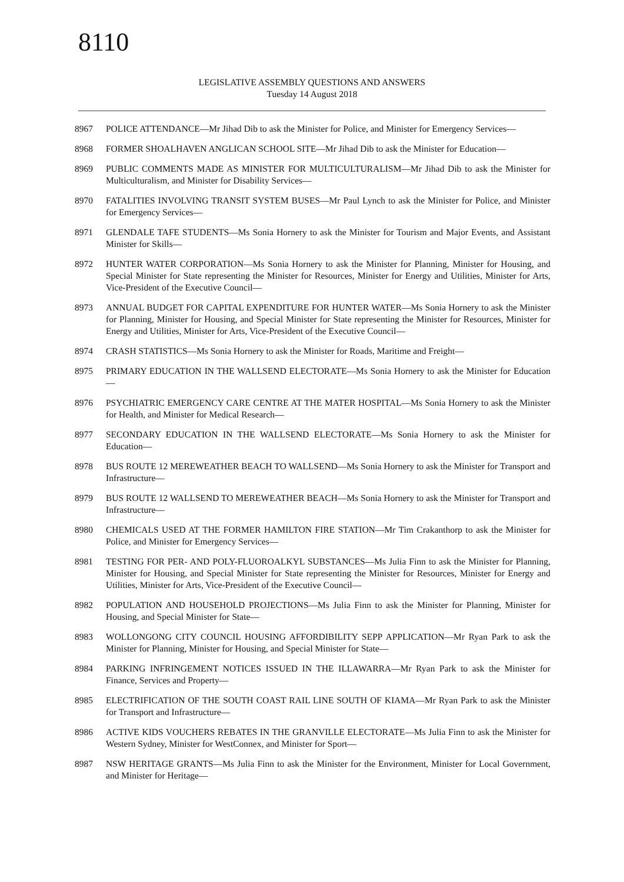8110
LEGISLATIVE ASSEMBLY QUESTIONS AND ANSWERS
Tuesday 14 August 2018
8967 POLICE ATTENDANCE—Mr Jihad Dib to ask the Minister for Police, and Minister for Emergency Services—
8968 FORMER SHOALHAVEN ANGLICAN SCHOOL SITE—Mr Jihad Dib to ask the Minister for Education—
8969 PUBLIC COMMENTS MADE AS MINISTER FOR MULTICULTURALISM—Mr Jihad Dib to ask the Minister for Multiculturalism, and Minister for Disability Services—
8970 FATALITIES INVOLVING TRANSIT SYSTEM BUSES—Mr Paul Lynch to ask the Minister for Police, and Minister for Emergency Services—
8971 GLENDALE TAFE STUDENTS—Ms Sonia Hornery to ask the Minister for Tourism and Major Events, and Assistant Minister for Skills—
8972 HUNTER WATER CORPORATION—Ms Sonia Hornery to ask the Minister for Planning, Minister for Housing, and Special Minister for State representing the Minister for Resources, Minister for Energy and Utilities, Minister for Arts, Vice-President of the Executive Council—
8973 ANNUAL BUDGET FOR CAPITAL EXPENDITURE FOR HUNTER WATER—Ms Sonia Hornery to ask the Minister for Planning, Minister for Housing, and Special Minister for State representing the Minister for Resources, Minister for Energy and Utilities, Minister for Arts, Vice-President of the Executive Council—
8974 CRASH STATISTICS—Ms Sonia Hornery to ask the Minister for Roads, Maritime and Freight—
8975 PRIMARY EDUCATION IN THE WALLSEND ELECTORATE—Ms Sonia Hornery to ask the Minister for Education—
8976 PSYCHIATRIC EMERGENCY CARE CENTRE AT THE MATER HOSPITAL—Ms Sonia Hornery to ask the Minister for Health, and Minister for Medical Research—
8977 SECONDARY EDUCATION IN THE WALLSEND ELECTORATE—Ms Sonia Hornery to ask the Minister for Education—
8978 BUS ROUTE 12 MEREWEATHER BEACH TO WALLSEND—Ms Sonia Hornery to ask the Minister for Transport and Infrastructure—
8979 BUS ROUTE 12 WALLSEND TO MEREWEATHER BEACH—Ms Sonia Hornery to ask the Minister for Transport and Infrastructure—
8980 CHEMICALS USED AT THE FORMER HAMILTON FIRE STATION—Mr Tim Crakanthorp to ask the Minister for Police, and Minister for Emergency Services—
8981 TESTING FOR PER- AND POLY-FLUOROALKYL SUBSTANCES—Ms Julia Finn to ask the Minister for Planning, Minister for Housing, and Special Minister for State representing the Minister for Resources, Minister for Energy and Utilities, Minister for Arts, Vice-President of the Executive Council—
8982 POPULATION AND HOUSEHOLD PROJECTIONS—Ms Julia Finn to ask the Minister for Planning, Minister for Housing, and Special Minister for State—
8983 WOLLONGONG CITY COUNCIL HOUSING AFFORDIBILITY SEPP APPLICATION—Mr Ryan Park to ask the Minister for Planning, Minister for Housing, and Special Minister for State—
8984 PARKING INFRINGEMENT NOTICES ISSUED IN THE ILLAWARRA—Mr Ryan Park to ask the Minister for Finance, Services and Property—
8985 ELECTRIFICATION OF THE SOUTH COAST RAIL LINE SOUTH OF KIAMA—Mr Ryan Park to ask the Minister for Transport and Infrastructure—
8986 ACTIVE KIDS VOUCHERS REBATES IN THE GRANVILLE ELECTORATE—Ms Julia Finn to ask the Minister for Western Sydney, Minister for WestConnex, and Minister for Sport—
8987 NSW HERITAGE GRANTS—Ms Julia Finn to ask the Minister for the Environment, Minister for Local Government, and Minister for Heritage—